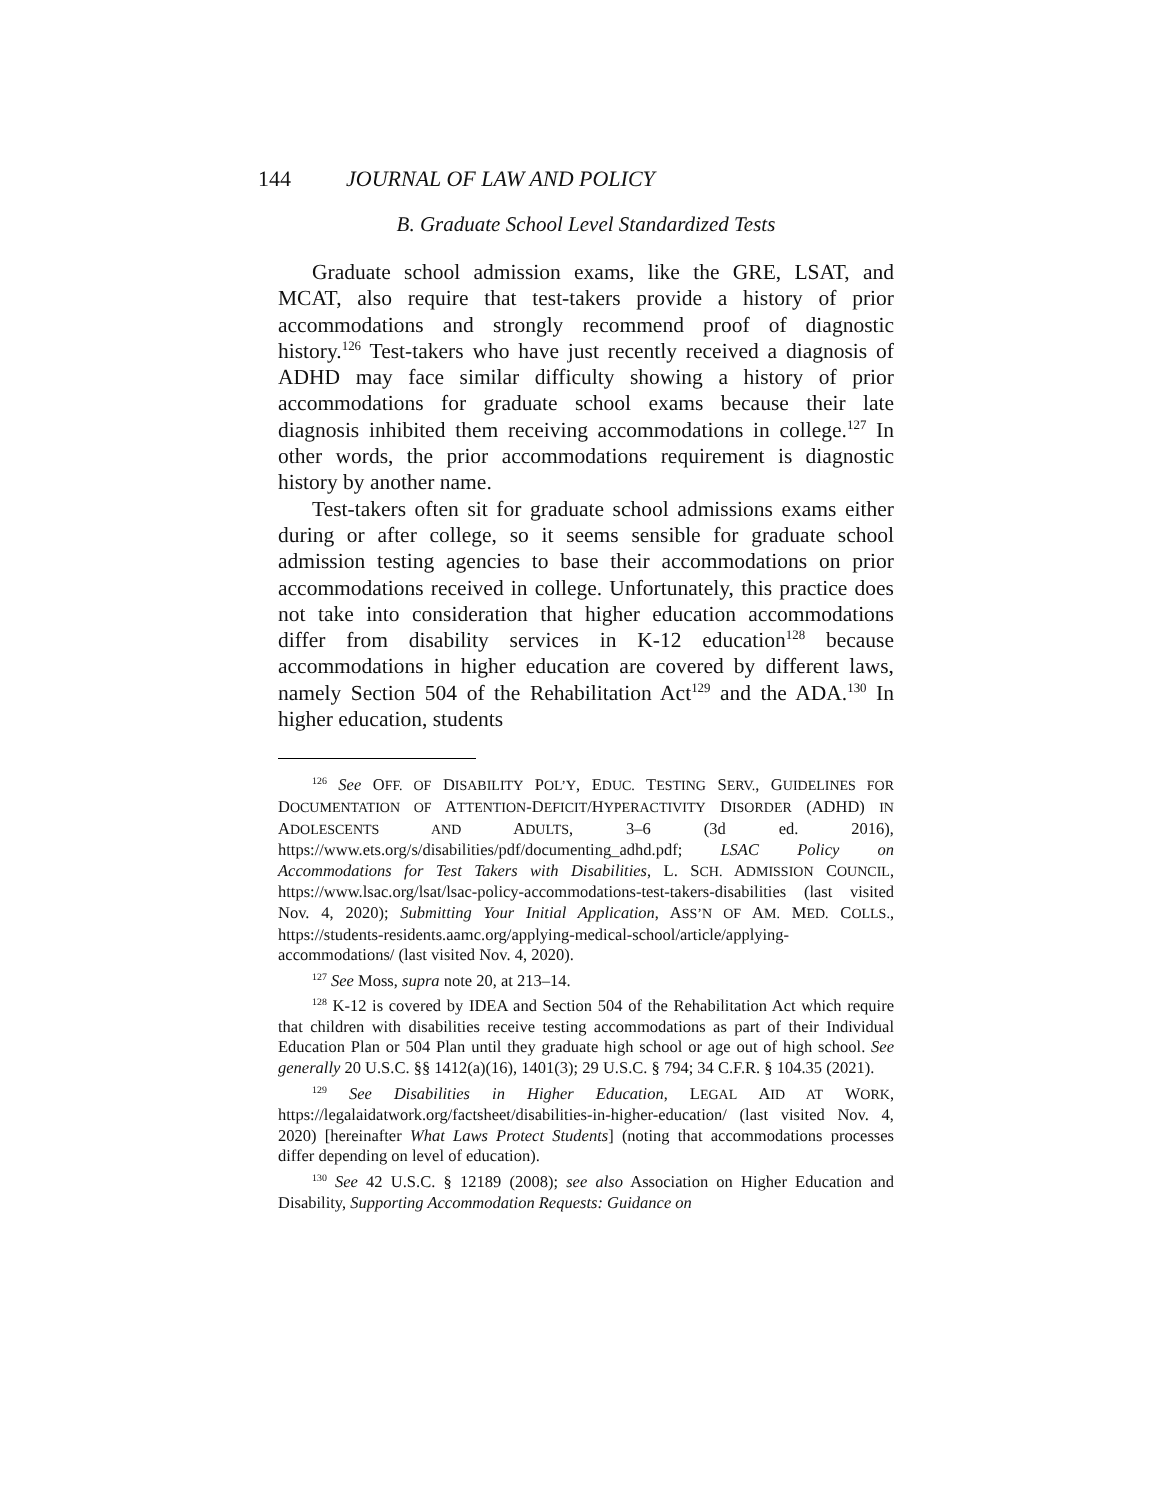144 JOURNAL OF LAW AND POLICY
B. Graduate School Level Standardized Tests
Graduate school admission exams, like the GRE, LSAT, and MCAT, also require that test-takers provide a history of prior accommodations and strongly recommend proof of diagnostic history.<sup>126</sup> Test-takers who have just recently received a diagnosis of ADHD may face similar difficulty showing a history of prior accommodations for graduate school exams because their late diagnosis inhibited them receiving accommodations in college.<sup>127</sup> In other words, the prior accommodations requirement is diagnostic history by another name.
Test-takers often sit for graduate school admissions exams either during or after college, so it seems sensible for graduate school admission testing agencies to base their accommodations on prior accommodations received in college. Unfortunately, this practice does not take into consideration that higher education accommodations differ from disability services in K-12 education<sup>128</sup> because accommodations in higher education are covered by different laws, namely Section 504 of the Rehabilitation Act<sup>129</sup> and the ADA.<sup>130</sup> In higher education, students
<sup>126</sup> See OFF. OF DISABILITY POL’Y, EDUC. TESTING SERV., GUIDELINES FOR DOCUMENTATION OF ATTENTION-DEFICIT/HYPERACTIVITY DISORDER (ADHD) IN ADOLESCENTS AND ADULTS, 3–6 (3d ed. 2016), https://www.ets.org/s/disabilities/pdf/documenting_adhd.pdf; LSAC Policy on Accommodations for Test Takers with Disabilities, L. SCH. ADMISSION COUNCIL, https://www.lsac.org/lsat/lsac-policy-accommodations-test-takers-disabilities (last visited Nov. 4, 2020); Submitting Your Initial Application, ASS’N OF AM. MED. COLLS., https://students-residents.aamc.org/applying-medical-school/article/applying-accommodations/ (last visited Nov. 4, 2020).
<sup>127</sup> See Moss, supra note 20, at 213–14.
<sup>128</sup> K-12 is covered by IDEA and Section 504 of the Rehabilitation Act which require that children with disabilities receive testing accommodations as part of their Individual Education Plan or 504 Plan until they graduate high school or age out of high school. See generally 20 U.S.C. §§ 1412(a)(16), 1401(3); 29 U.S.C. § 794; 34 C.F.R. § 104.35 (2021).
<sup>129</sup> See Disabilities in Higher Education, LEGAL AID AT WORK, https://legalaidatwork.org/factsheet/disabilities-in-higher-education/ (last visited Nov. 4, 2020) [hereinafter What Laws Protect Students] (noting that accommodations processes differ depending on level of education).
<sup>130</sup> See 42 U.S.C. § 12189 (2008); see also Association on Higher Education and Disability, Supporting Accommodation Requests: Guidance on